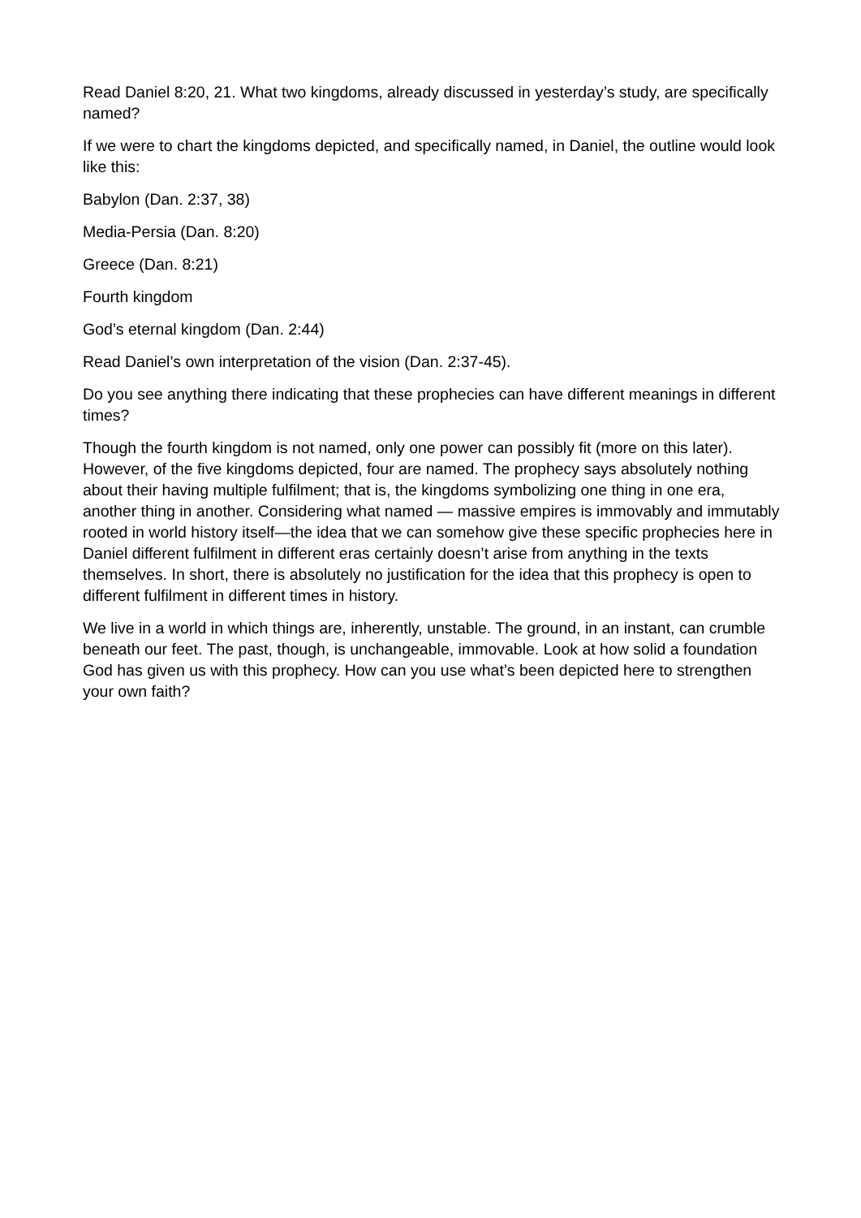Read Daniel 8:20, 21. What two kingdoms, already discussed in yesterday’s study, are specifically named?
If we were to chart the kingdoms depicted, and specifically named, in Daniel, the outline would look like this:
Babylon (Dan. 2:37, 38)
Media-Persia (Dan. 8:20)
Greece (Dan. 8:21)
Fourth kingdom
God’s eternal kingdom (Dan. 2:44)
Read Daniel’s own interpretation of the vision (Dan. 2:37-45).
Do you see anything there indicating that these prophecies can have different meanings in different times?
Though the fourth kingdom is not named, only one power can possibly fit (more on this later). However, of the five kingdoms depicted, four are named. The prophecy says absolutely nothing about their having multiple fulfilment; that is, the kingdoms symbolizing one thing in one era, another thing in another. Considering what named — massive empires is immovably and immutably rooted in world history itself—the idea that we can somehow give these specific prophecies here in Daniel different fulfilment in different eras certainly doesn’t arise from anything in the texts themselves. In short, there is absolutely no justification for the idea that this prophecy is open to different fulfilment in different times in history.
We live in a world in which things are, inherently, unstable. The ground, in an instant, can crumble beneath our feet. The past, though, is unchangeable, immovable. Look at how solid a foundation God has given us with this prophecy. How can you use what’s been depicted here to strengthen your own faith?